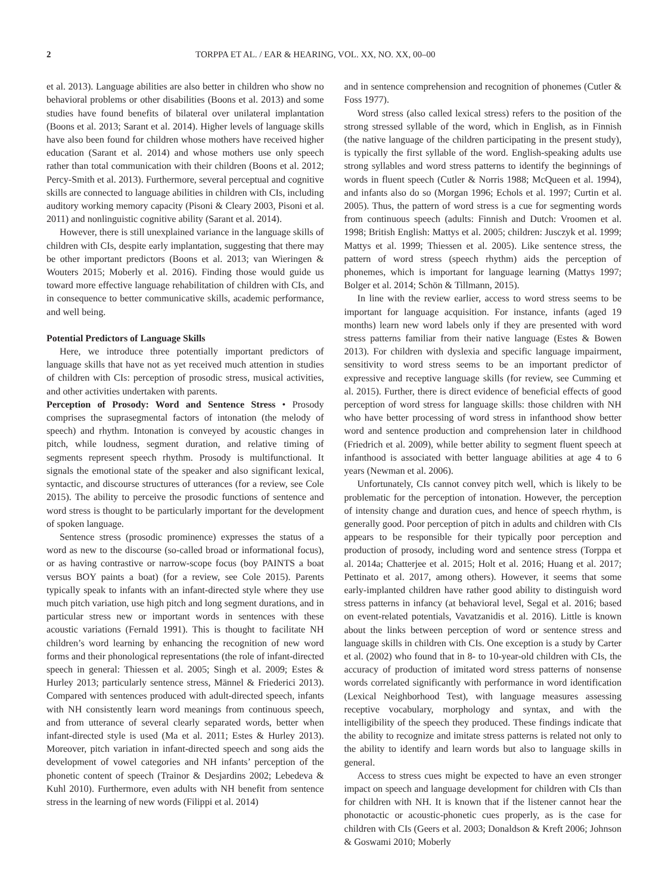2 TORPPA ET AL. / EAR & HEARING, VOL. XX, NO. XX, 00–00
et al. 2013). Language abilities are also better in children who show no behavioral problems or other disabilities (Boons et al. 2013) and some studies have found benefits of bilateral over unilateral implantation (Boons et al. 2013; Sarant et al. 2014). Higher levels of language skills have also been found for children whose mothers have received higher education (Sarant et al. 2014) and whose mothers use only speech rather than total communication with their children (Boons et al. 2012; Percy-Smith et al. 2013). Furthermore, several perceptual and cognitive skills are connected to language abilities in children with CIs, including auditory working memory capacity (Pisoni & Cleary 2003, Pisoni et al. 2011) and nonlinguistic cognitive ability (Sarant et al. 2014).
However, there is still unexplained variance in the language skills of children with CIs, despite early implantation, suggesting that there may be other important predictors (Boons et al. 2013; van Wieringen & Wouters 2015; Moberly et al. 2016). Finding those would guide us toward more effective language rehabilitation of children with CIs, and in consequence to better communicative skills, academic performance, and well being.
Potential Predictors of Language Skills
Here, we introduce three potentially important predictors of language skills that have not as yet received much attention in studies of children with CIs: perception of prosodic stress, musical activities, and other activities undertaken with parents.
Perception of Prosody: Word and Sentence Stress • Prosody comprises the suprasegmental factors of intonation (the melody of speech) and rhythm. Intonation is conveyed by acoustic changes in pitch, while loudness, segment duration, and relative timing of segments represent speech rhythm. Prosody is multifunctional. It signals the emotional state of the speaker and also significant lexical, syntactic, and discourse structures of utterances (for a review, see Cole 2015). The ability to perceive the prosodic functions of sentence and word stress is thought to be particularly important for the development of spoken language.
Sentence stress (prosodic prominence) expresses the status of a word as new to the discourse (so-called broad or informational focus), or as having contrastive or narrow-scope focus (boy PAINTS a boat versus BOY paints a boat) (for a review, see Cole 2015). Parents typically speak to infants with an infant-directed style where they use much pitch variation, use high pitch and long segment durations, and in particular stress new or important words in sentences with these acoustic variations (Fernald 1991). This is thought to facilitate NH children’s word learning by enhancing the recognition of new word forms and their phonological representations (the role of infant-directed speech in general: Thiessen et al. 2005; Singh et al. 2009; Estes & Hurley 2013; particularly sentence stress, Männel & Friederici 2013). Compared with sentences produced with adult-directed speech, infants with NH consistently learn word meanings from continuous speech, and from utterance of several clearly separated words, better when infant-directed style is used (Ma et al. 2011; Estes & Hurley 2013). Moreover, pitch variation in infant-directed speech and song aids the development of vowel categories and NH infants’ perception of the phonetic content of speech (Trainor & Desjardins 2002; Lebedeva & Kuhl 2010). Furthermore, even adults with NH benefit from sentence stress in the learning of new words (Filippi et al. 2014)
and in sentence comprehension and recognition of phonemes (Cutler & Foss 1977).
Word stress (also called lexical stress) refers to the position of the strong stressed syllable of the word, which in English, as in Finnish (the native language of the children participating in the present study), is typically the first syllable of the word. English-speaking adults use strong syllables and word stress patterns to identify the beginnings of words in fluent speech (Cutler & Norris 1988; McQueen et al. 1994), and infants also do so (Morgan 1996; Echols et al. 1997; Curtin et al. 2005). Thus, the pattern of word stress is a cue for segmenting words from continuous speech (adults: Finnish and Dutch: Vroomen et al. 1998; British English: Mattys et al. 2005; children: Jusczyk et al. 1999; Mattys et al. 1999; Thiessen et al. 2005). Like sentence stress, the pattern of word stress (speech rhythm) aids the perception of phonemes, which is important for language learning (Mattys 1997; Bolger et al. 2014; Schön & Tillmann, 2015).
In line with the review earlier, access to word stress seems to be important for language acquisition. For instance, infants (aged 19 months) learn new word labels only if they are presented with word stress patterns familiar from their native language (Estes & Bowen 2013). For children with dyslexia and specific language impairment, sensitivity to word stress seems to be an important predictor of expressive and receptive language skills (for review, see Cumming et al. 2015). Further, there is direct evidence of beneficial effects of good perception of word stress for language skills: those children with NH who have better processing of word stress in infanthood show better word and sentence production and comprehension later in childhood (Friedrich et al. 2009), while better ability to segment fluent speech at infanthood is associated with better language abilities at age 4 to 6 years (Newman et al. 2006).
Unfortunately, CIs cannot convey pitch well, which is likely to be problematic for the perception of intonation. However, the perception of intensity change and duration cues, and hence of speech rhythm, is generally good. Poor perception of pitch in adults and children with CIs appears to be responsible for their typically poor perception and production of prosody, including word and sentence stress (Torppa et al. 2014a; Chatterjee et al. 2015; Holt et al. 2016; Huang et al. 2017; Pettinato et al. 2017, among others). However, it seems that some early-implanted children have rather good ability to distinguish word stress patterns in infancy (at behavioral level, Segal et al. 2016; based on event-related potentials, Vavatzanidis et al. 2016). Little is known about the links between perception of word or sentence stress and language skills in children with CIs. One exception is a study by Carter et al. (2002) who found that in 8- to 10-year-old children with CIs, the accuracy of production of imitated word stress patterns of nonsense words correlated significantly with performance in word identification (Lexical Neighborhood Test), with language measures assessing receptive vocabulary, morphology and syntax, and with the intelligibility of the speech they produced. These findings indicate that the ability to recognize and imitate stress patterns is related not only to the ability to identify and learn words but also to language skills in general.
Access to stress cues might be expected to have an even stronger impact on speech and language development for children with CIs than for children with NH. It is known that if the listener cannot hear the phonotactic or acoustic-phonetic cues properly, as is the case for children with CIs (Geers et al. 2003; Donaldson & Kreft 2006; Johnson & Goswami 2010; Moberly